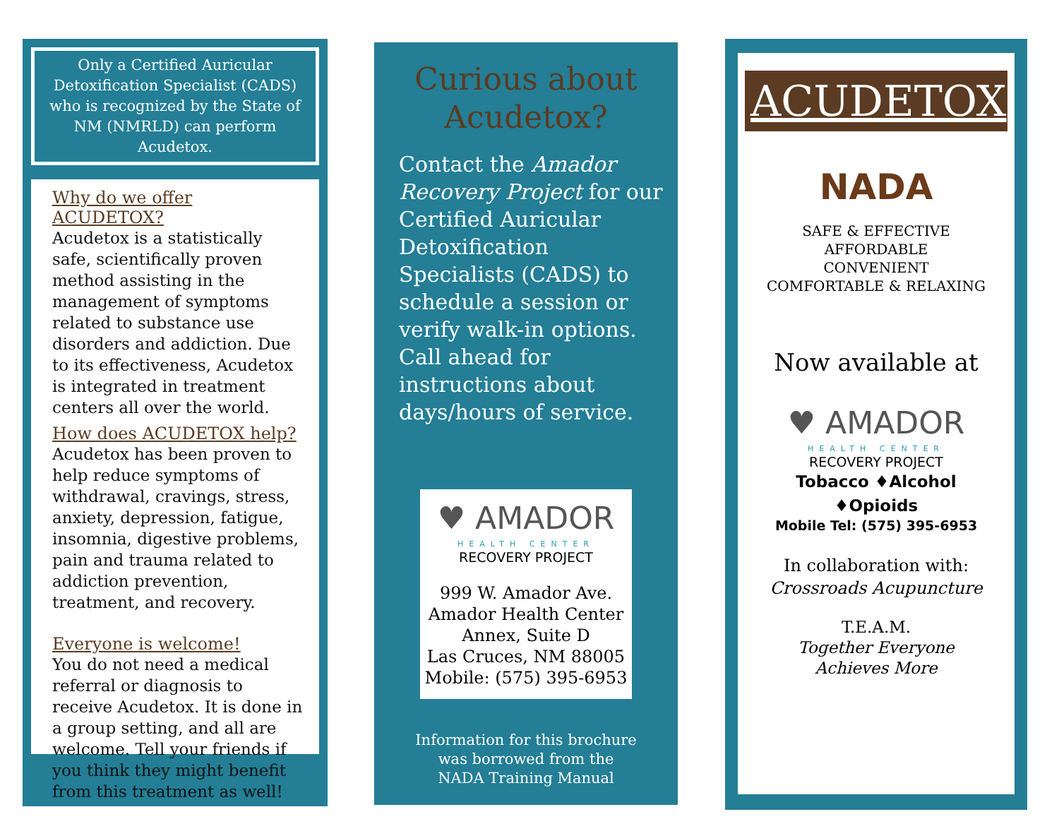Only a Certified Auricular Detoxification Specialist (CADS) who is recognized by the State of NM (NMRLD) can perform Acudetox.
Why do we offer ACUDETOX?
Acudetox is a statistically safe, scientifically proven method assisting in the management of symptoms related to substance use disorders and addiction. Due to its effectiveness, Acudetox is integrated in treatment centers all over the world.
How does ACUDETOX help?
Acudetox has been proven to help reduce symptoms of withdrawal, cravings, stress, anxiety, depression, fatigue, insomnia, digestive problems, pain and trauma related to addiction prevention, treatment, and recovery.
Everyone is welcome!
You do not need a medical referral or diagnosis to receive Acudetox. It is done in a group setting, and all are welcome. Tell your friends if you think they might benefit from this treatment as well!
Curious about
Acudetox?
Contact the Amador Recovery Project for our Certified Auricular Detoxification Specialists (CADS) to schedule a session or verify walk-in options. Call ahead for instructions about days/hours of service.
♥ AMADOR
HEALTH CENTER
RECOVERY PROJECT
999 W. Amador Ave.
Amador Health Center
Annex, Suite D
Las Cruces, NM 88005
Mobile: (575) 395-6953
Information for this brochure
was borrowed from the
NADA Training Manual
ACUDETOX
NADA
SAFE & EFFECTIVE
AFFORDABLE
CONVENIENT
COMFORTABLE & RELAXING
Now available at
♥ AMADOR
HEALTH CENTER
RECOVERY PROJECT
Tobacco ♦Alcohol
♦Opioids
Mobile Tel: (575) 395-6953
In collaboration with:
Crossroads Acupuncture
T.E.A.M.
Together Everyone
Achieves More